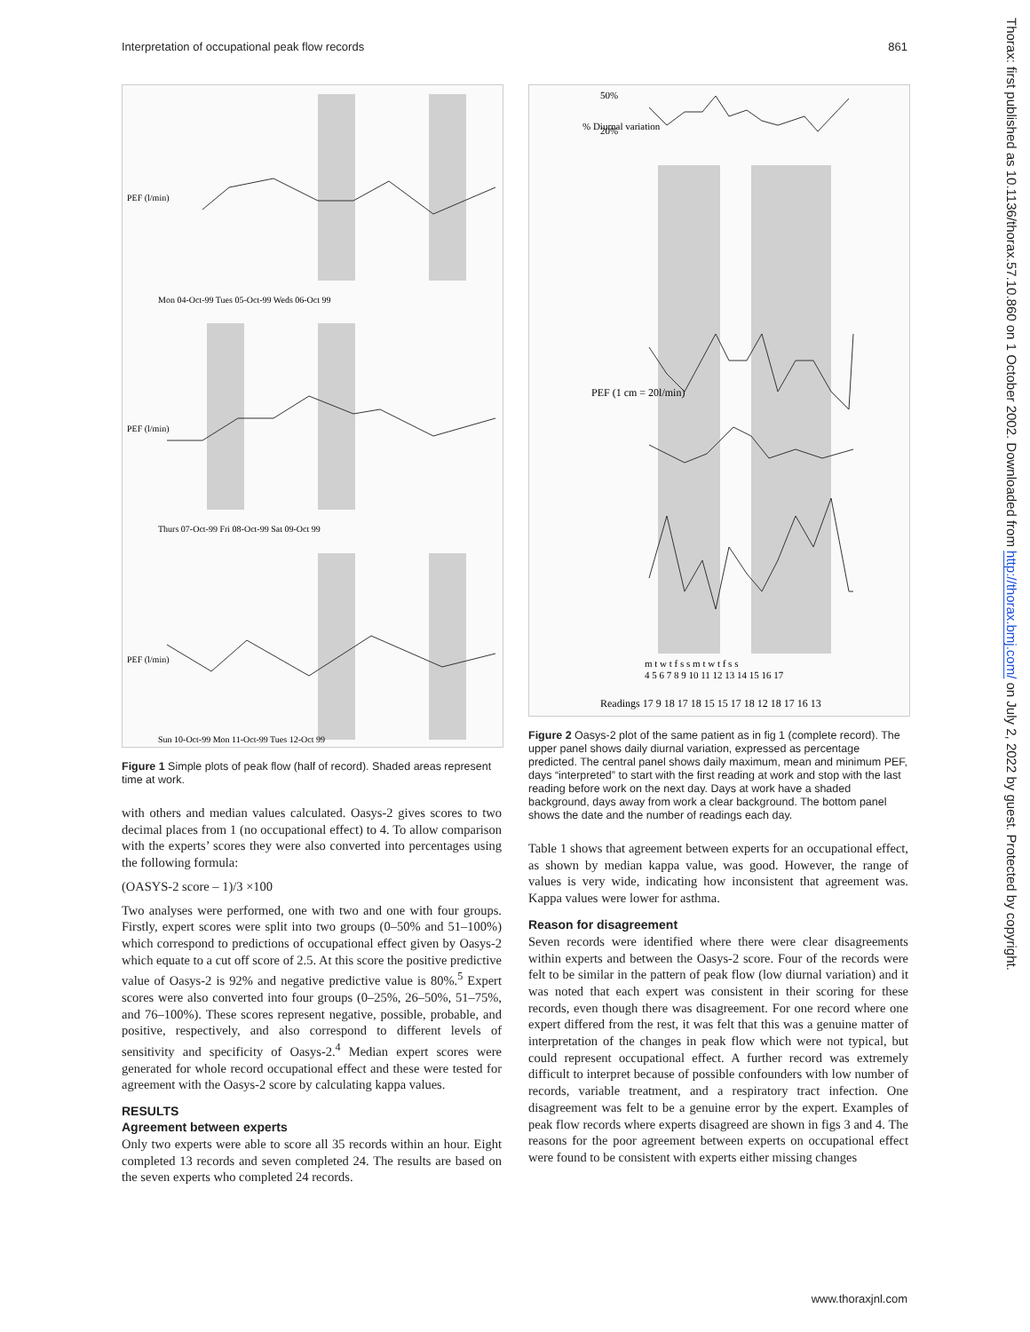Interpretation of occupational peak flow records 861
PEF (l/min)
Mon 04-Oct-99 Tues 05-Oct-99 Weds 06-Oct 99
PEF (l/min)
Thurs 07-Oct-99 Fri 08-Oct-99 Sat 09-Oct 99
PEF (l/min)
Sun 10-Oct-99 Mon 11-Oct-99 Tues 12-Oct 99
Figure 1 Simple plots of peak flow (half of record). Shaded areas represent time at work.
with others and median values calculated. Oasys-2 gives scores to two decimal places from 1 (no occupational effect) to 4. To allow comparison with the experts’ scores they were also converted into percentages using the following formula:
(OASYS-2 score – 1)/3 ×100
Two analyses were performed, one with two and one with four groups. Firstly, expert scores were split into two groups (0–50% and 51–100%) which correspond to predictions of occupational effect given by Oasys-2 which equate to a cut off score of 2.5. At this score the positive predictive value of Oasys-2 is 92% and negative predictive value is 80%.<sup>5</sup> Expert scores were also converted into four groups (0–25%, 26–50%, 51–75%, and 76–100%). These scores represent negative, possible, probable, and positive, respectively, and also correspond to different levels of sensitivity and specificity of Oasys-2.<sup>4</sup> Median expert scores were generated for whole record occupational effect and these were tested for agreement with the Oasys-2 score by calculating kappa values.
RESULTS
Agreement between experts
Only two experts were able to score all 35 records within an hour. Eight completed 13 records and seven completed 24. The results are based on the seven experts who completed 24 records.
50%
20%
% Diurnal variation
PEF (1 cm = 20l/min)
m t w t f s s m t w t f s s
4 5 6 7 8 9 10 11 12 13 14 15 16 17
Readings 17 9 18 17 18 15 15 17 18 12 18 17 16 13
Figure 2 Oasys-2 plot of the same patient as in fig 1 (complete record). The upper panel shows daily diurnal variation, expressed as percentage predicted. The central panel shows daily maximum, mean and minimum PEF, days “interpreted” to start with the first reading at work and stop with the last reading before work on the next day. Days at work have a shaded background, days away from work a clear background. The bottom panel shows the date and the number of readings each day.
Table 1 shows that agreement between experts for an occupational effect, as shown by median kappa value, was good. However, the range of values is very wide, indicating how inconsistent that agreement was. Kappa values were lower for asthma.
Reason for disagreement
Seven records were identified where there were clear disagreements within experts and between the Oasys-2 score. Four of the records were felt to be similar in the pattern of peak flow (low diurnal variation) and it was noted that each expert was consistent in their scoring for these records, even though there was disagreement. For one record where one expert differed from the rest, it was felt that this was a genuine matter of interpretation of the changes in peak flow which were not typical, but could represent occupational effect. A further record was extremely difficult to interpret because of possible confounders with low number of records, variable treatment, and a respiratory tract infection. One disagreement was felt to be a genuine error by the expert. Examples of peak flow records where experts disagreed are shown in figs 3 and 4. The reasons for the poor agreement between experts on occupational effect were found to be consistent with experts either missing changes
Thorax: first published as 10.1136/thorax.57.10.860 on 1 October 2002. Downloaded from http://thorax.bmj.com/ on July 2, 2022 by guest. Protected by copyright.
www.thoraxjnl.com